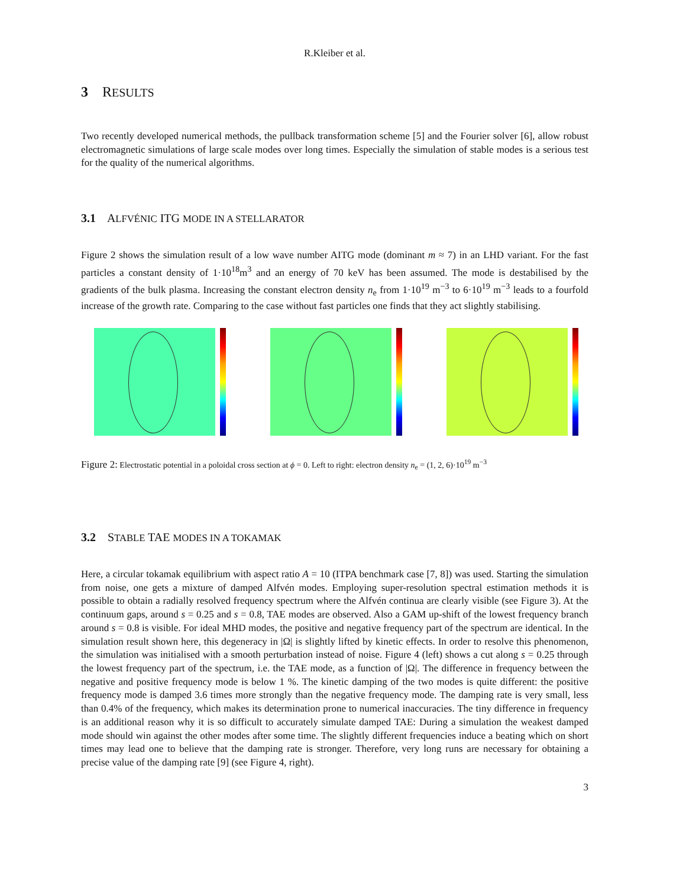R.Kleiber et al.
3 RESULTS
Two recently developed numerical methods, the pullback transformation scheme [5] and the Fourier solver [6], allow robust electromagnetic simulations of large scale modes over long times. Especially the simulation of stable modes is a serious test for the quality of the numerical algorithms.
3.1 ALFVÉNIC ITG MODE IN A STELLARATOR
Figure 2 shows the simulation result of a low wave number AITG mode (dominant m ≈ 7) in an LHD variant. For the fast particles a constant density of 1·10<sup>18</sup>m<sup>3</sup> and an energy of 70 keV has been assumed. The mode is destabilised by the gradients of the bulk plasma. Increasing the constant electron density n<sub>e</sub> from 1·10<sup>19</sup> m<sup>−3</sup> to 6·10<sup>19</sup> m<sup>−3</sup> leads to a fourfold increase of the growth rate. Comparing to the case without fast particles one finds that they act slightly stabilising.
Figure 2: Electrostatic potential in a poloidal cross section at ϕ = 0. Left to right: electron density n<sub>e</sub> = (1, 2, 6)·10<sup>19</sup> m<sup>−3</sup>
3.2 STABLE TAE MODES IN A TOKAMAK
Here, a circular tokamak equilibrium with aspect ratio A = 10 (ITPA benchmark case [7, 8]) was used. Starting the simulation from noise, one gets a mixture of damped Alfvén modes. Employing super-resolution spectral estimation methods it is possible to obtain a radially resolved frequency spectrum where the Alfvén continua are clearly visible (see Figure 3). At the continuum gaps, around s = 0.25 and s = 0.8, TAE modes are observed. Also a GAM up-shift of the lowest frequency branch around s = 0.8 is visible. For ideal MHD modes, the positive and negative frequency part of the spectrum are identical. In the simulation result shown here, this degeneracy in |Ω| is slightly lifted by kinetic effects. In order to resolve this phenomenon, the simulation was initialised with a smooth perturbation instead of noise. Figure 4 (left) shows a cut along s = 0.25 through the lowest frequency part of the spectrum, i.e. the TAE mode, as a function of |Ω|. The difference in frequency between the negative and positive frequency mode is below 1 %. The kinetic damping of the two modes is quite different: the positive frequency mode is damped 3.6 times more strongly than the negative frequency mode. The damping rate is very small, less than 0.4% of the frequency, which makes its determination prone to numerical inaccuracies. The tiny difference in frequency is an additional reason why it is so difficult to accurately simulate damped TAE: During a simulation the weakest damped mode should win against the other modes after some time. The slightly different frequencies induce a beating which on short times may lead one to believe that the damping rate is stronger. Therefore, very long runs are necessary for obtaining a precise value of the damping rate [9] (see Figure 4, right).
3